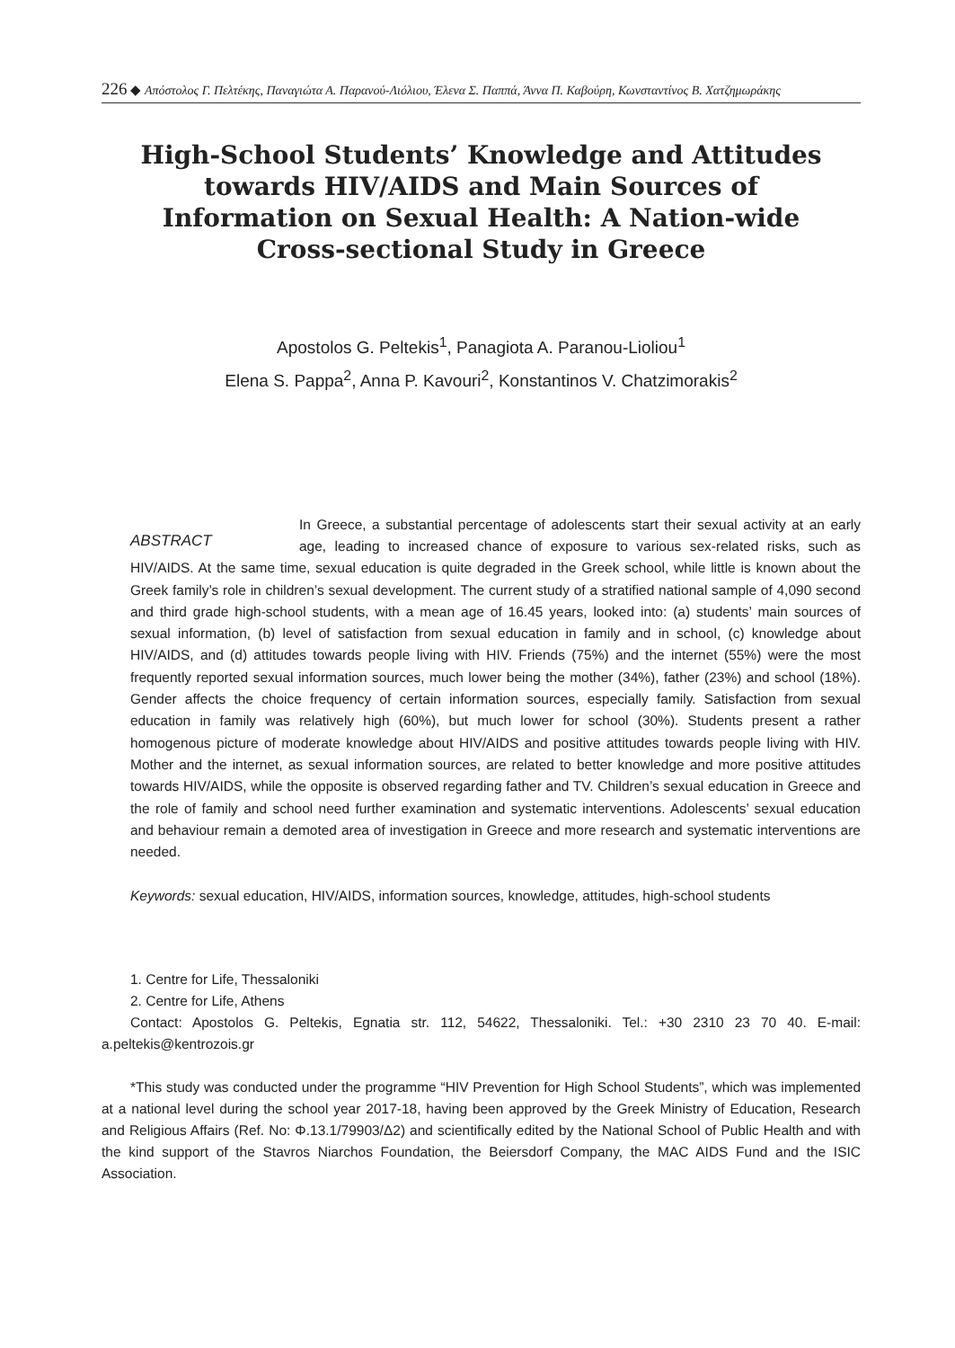226 ◆ Απόστολος Γ. Πελτέκης, Παναγιώτα Α. Παρανού-Λιόλιου, Έλενα Σ. Παππά, Άννα Π. Καβούρη, Κωνσταντίνος Β. Χατζημωράκης
High-School Students’ Knowledge and Attitudes towards HIV/AIDS and Main Sources of Information on Sexual Health: A Nation-wide Cross-sectional Study in Greece
Apostolos G. Peltekis<sup>1</sup>, Panagiota A. Paranou-Lioliou<sup>1</sup>
Elena S. Pappa<sup>2</sup>, Anna P. Kavouri<sup>2</sup>, Konstantinos V. Chatzimorakis<sup>2</sup>
ABSTRACT
In Greece, a substantial percentage of adolescents start their sexual activity at an early age, leading to increased chance of exposure to various sex-related risks, such as HIV/AIDS. At the same time, sexual education is quite degraded in the Greek school, while little is known about the Greek family’s role in children’s sexual development. The current study of a stratified national sample of 4,090 second and third grade high-school students, with a mean age of 16.45 years, looked into: (a) students’ main sources of sexual information, (b) level of satisfaction from sexual education in family and in school, (c) knowledge about HIV/AIDS, and (d) attitudes towards people living with HIV. Friends (75%) and the internet (55%) were the most frequently reported sexual information sources, much lower being the mother (34%), father (23%) and school (18%). Gender affects the choice frequency of certain information sources, especially family. Satisfaction from sexual education in family was relatively high (60%), but much lower for school (30%). Students present a rather homogenous picture of moderate knowledge about HIV/AIDS and positive attitudes towards people living with HIV. Mother and the internet, as sexual information sources, are related to better knowledge and more positive attitudes towards HIV/AIDS, while the opposite is observed regarding father and TV. Children’s sexual education in Greece and the role of family and school need further examination and systematic interventions. Adolescents’ sexual education and behaviour remain a demoted area of investigation in Greece and more research and systematic interventions are needed.
Keywords: sexual education, HIV/AIDS, information sources, knowledge, attitudes, high-school students
1. Centre for Life, Thessaloniki
2. Centre for Life, Athens
Contact: Apostolos G. Peltekis, Egnatia str. 112, 54622, Thessaloniki. Tel.: +30 2310 23 70 40. E-mail: a.peltekis@kentrozois.gr
*This study was conducted under the programme “HIV Prevention for High School Students”, which was implemented at a national level during the school year 2017-18, having been approved by the Greek Ministry of Education, Research and Religious Affairs (Ref. No: Φ.13.1/79903/Δ2) and scientifically edited by the National School of Public Health and with the kind support of the Stavros Niarchos Foundation, the Beiersdorf Company, the MAC AIDS Fund and the ISIC Association.